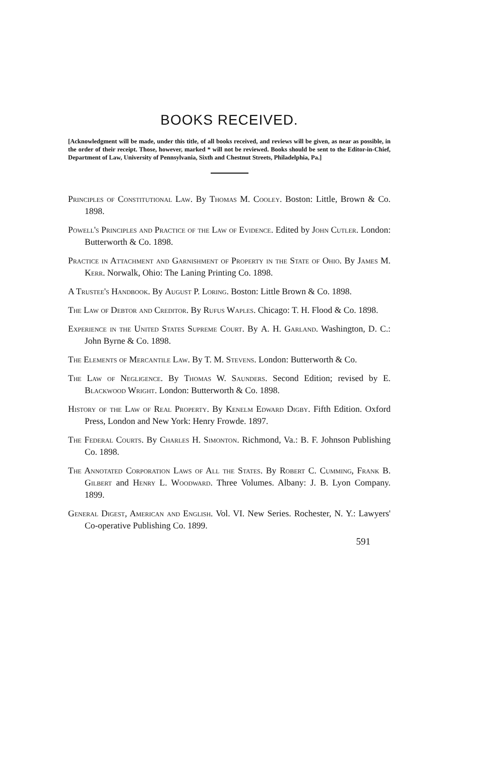BOOKS RECEIVED.
[Acknowledgment will be made, under this title, of all books received, and reviews will be given, as near as possible, in the order of their receipt. Those, however, marked * will not be reviewed. Books should be sent to the Editor-in-Chief, Department of Law, University of Pennsylvania, Sixth and Chestnut Streets, Philadelphia, Pa.]
Principles of Constitutional Law. By Thomas M. Cooley. Boston: Little, Brown & Co. 1898.
Powell's Principles and Practice of the Law of Evidence. Edited by John Cutler. London: Butterworth & Co. 1898.
Practice in Attachment and Garnishment of Property in the State of Ohio. By James M. Kerr. Norwalk, Ohio: The Laning Printing Co. 1898.
A Trustee's Handbook. By August P. Loring. Boston: Little Brown & Co. 1898.
The Law of Debtor and Creditor. By Rufus Waples. Chicago: T. H. Flood & Co. 1898.
Experience in the United States Supreme Court. By A. H. Garland. Washington, D. C.: John Byrne & Co. 1898.
The Elements of Mercantile Law. By T. M. Stevens. London: Butterworth & Co.
The Law of Negligence. By Thomas W. Saunders. Second Edition; revised by E. Blackwood Wright. London: Butterworth & Co. 1898.
History of the Law of Real Property. By Kenelm Edward Digby. Fifth Edition. Oxford Press, London and New York: Henry Frowde. 1897.
The Federal Courts. By Charles H. Simonton. Richmond, Va.: B. F. Johnson Publishing Co. 1898.
The Annotated Corporation Laws of All the States. By Robert C. Cumming, Frank B. Gilbert and Henry L. Woodward. Three Volumes. Albany: J. B. Lyon Company. 1899.
General Digest, American and English. Vol. VI. New Series. Rochester, N. Y.: Lawyers' Co-operative Publishing Co. 1899.
591